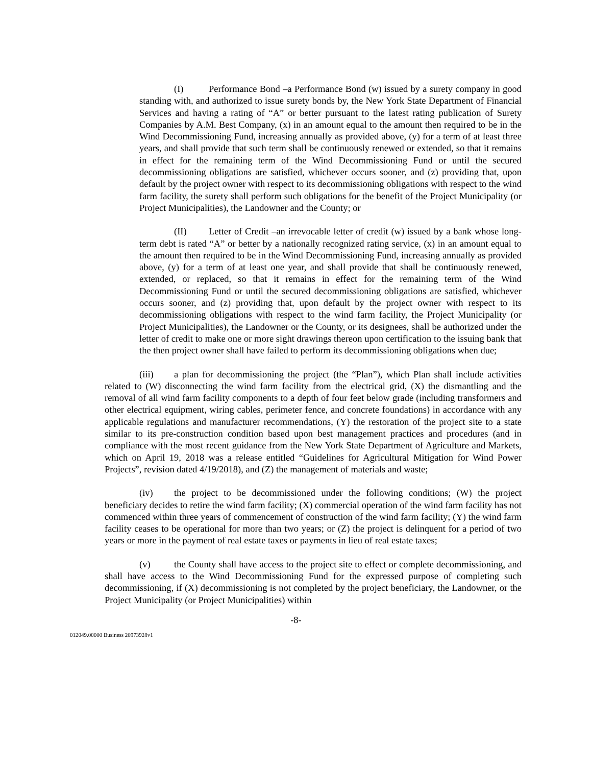(I) Performance Bond –a Performance Bond (w) issued by a surety company in good standing with, and authorized to issue surety bonds by, the New York State Department of Financial Services and having a rating of “A” or better pursuant to the latest rating publication of Surety Companies by A.M. Best Company, (x) in an amount equal to the amount then required to be in the Wind Decommissioning Fund, increasing annually as provided above, (y) for a term of at least three years, and shall provide that such term shall be continuously renewed or extended, so that it remains in effect for the remaining term of the Wind Decommissioning Fund or until the secured decommissioning obligations are satisfied, whichever occurs sooner, and (z) providing that, upon default by the project owner with respect to its decommissioning obligations with respect to the wind farm facility, the surety shall perform such obligations for the benefit of the Project Municipality (or Project Municipalities), the Landowner and the County; or
(II) Letter of Credit –an irrevocable letter of credit (w) issued by a bank whose long-term debt is rated “A” or better by a nationally recognized rating service, (x) in an amount equal to the amount then required to be in the Wind Decommissioning Fund, increasing annually as provided above, (y) for a term of at least one year, and shall provide that shall be continuously renewed, extended, or replaced, so that it remains in effect for the remaining term of the Wind Decommissioning Fund or until the secured decommissioning obligations are satisfied, whichever occurs sooner, and (z) providing that, upon default by the project owner with respect to its decommissioning obligations with respect to the wind farm facility, the Project Municipality (or Project Municipalities), the Landowner or the County, or its designees, shall be authorized under the letter of credit to make one or more sight drawings thereon upon certification to the issuing bank that the then project owner shall have failed to perform its decommissioning obligations when due;
(iii) a plan for decommissioning the project (the “Plan”), which Plan shall include activities related to (W) disconnecting the wind farm facility from the electrical grid, (X) the dismantling and the removal of all wind farm facility components to a depth of four feet below grade (including transformers and other electrical equipment, wiring cables, perimeter fence, and concrete foundations) in accordance with any applicable regulations and manufacturer recommendations, (Y) the restoration of the project site to a state similar to its pre-construction condition based upon best management practices and procedures (and in compliance with the most recent guidance from the New York State Department of Agriculture and Markets, which on April 19, 2018 was a release entitled “Guidelines for Agricultural Mitigation for Wind Power Projects”, revision dated 4/19/2018), and (Z) the management of materials and waste;
(iv) the project to be decommissioned under the following conditions; (W) the project beneficiary decides to retire the wind farm facility; (X) commercial operation of the wind farm facility has not commenced within three years of commencement of construction of the wind farm facility; (Y) the wind farm facility ceases to be operational for more than two years; or (Z) the project is delinquent for a period of two years or more in the payment of real estate taxes or payments in lieu of real estate taxes;
(v) the County shall have access to the project site to effect or complete decommissioning, and shall have access to the Wind Decommissioning Fund for the expressed purpose of completing such decommissioning, if (X) decommissioning is not completed by the project beneficiary, the Landowner, or the Project Municipality (or Project Municipalities) within
-8-
012049.00000 Business 20973928v1